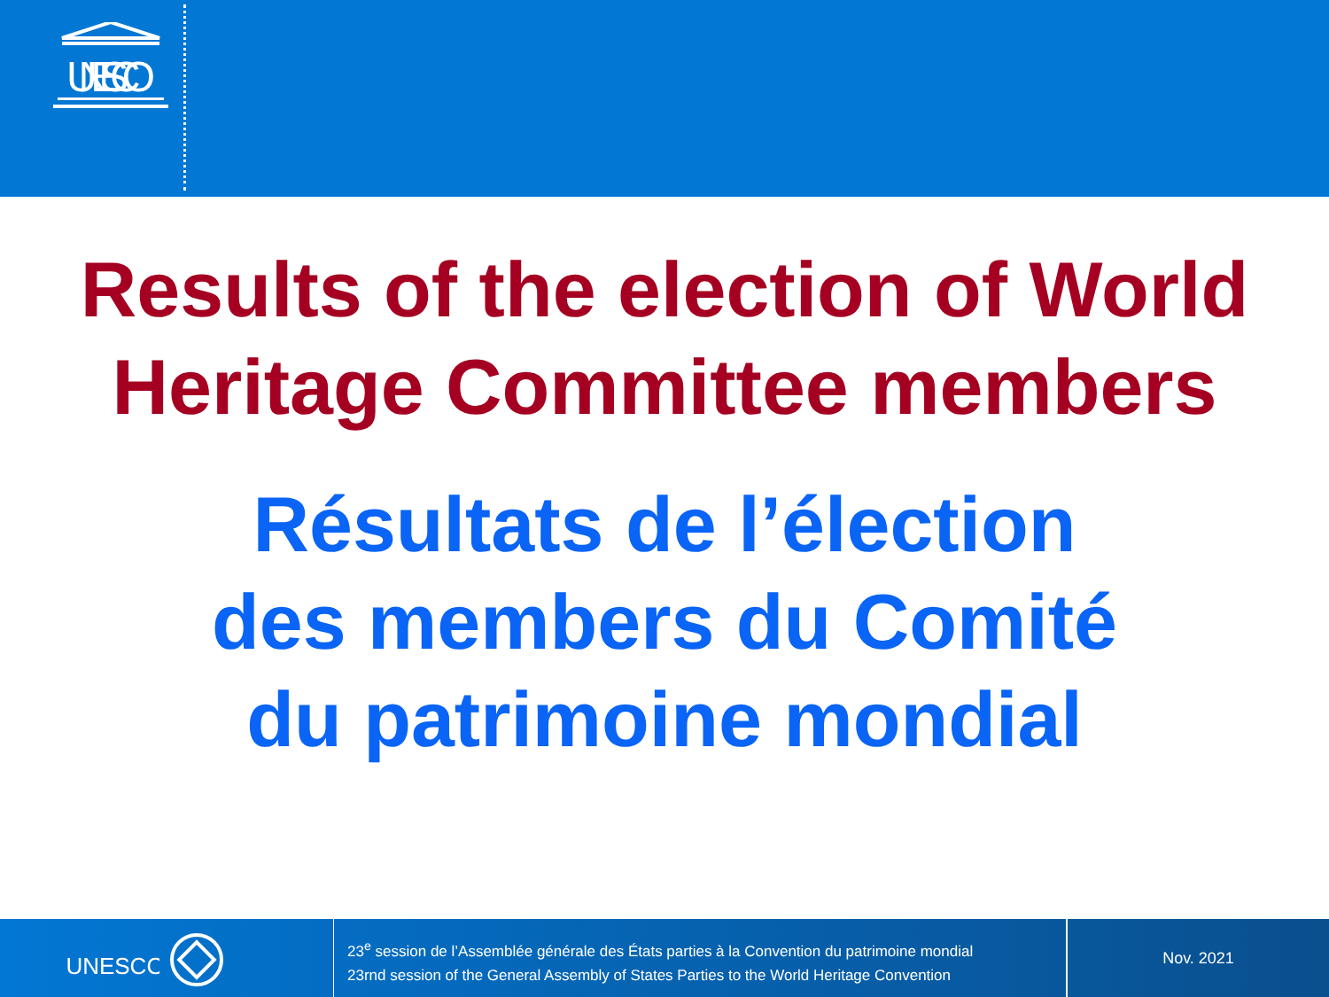UNESCO
Results of the election of World
Heritage Committee members
Résultats de l’élection
des members du Comité
du patrimoine mondial
UNESCO
23<sup>e</sup> session de l’Assemblée générale des États parties à la Convention du patrimoine mondial
23rnd session of the General Assembly of States Parties to the World Heritage Convention
Nov. 2021